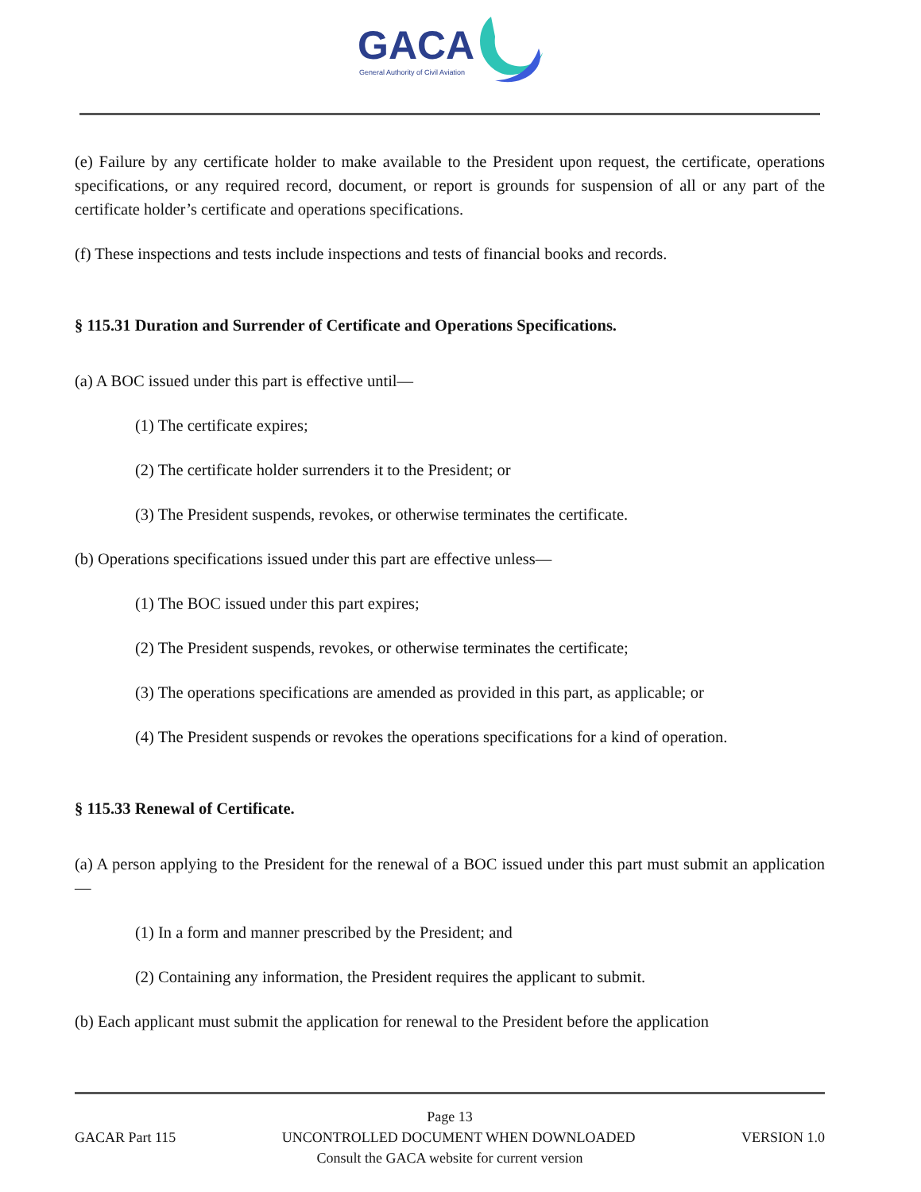GACA
General Authority of Civil Aviation
(e) Failure by any certificate holder to make available to the President upon request, the certificate, operations specifications, or any required record, document, or report is grounds for suspension of all or any part of the certificate holder’s certificate and operations specifications.
(f) These inspections and tests include inspections and tests of financial books and records.
§ 115.31 Duration and Surrender of Certificate and Operations Specifications.
(a) A BOC issued under this part is effective until—
(1) The certificate expires;
(2) The certificate holder surrenders it to the President; or
(3) The President suspends, revokes, or otherwise terminates the certificate.
(b) Operations specifications issued under this part are effective unless—
(1) The BOC issued under this part expires;
(2) The President suspends, revokes, or otherwise terminates the certificate;
(3) The operations specifications are amended as provided in this part, as applicable; or
(4) The President suspends or revokes the operations specifications for a kind of operation.
§ 115.33 Renewal of Certificate.
(a) A person applying to the President for the renewal of a BOC issued under this part must submit an application—
(1) In a form and manner prescribed by the President; and
(2) Containing any information, the President requires the applicant to submit.
(b) Each applicant must submit the application for renewal to the President before the application
Page 13
GACAR Part 115 UNCONTROLLED DOCUMENT WHEN DOWNLOADED VERSION 1.0
Consult the GACA website for current version